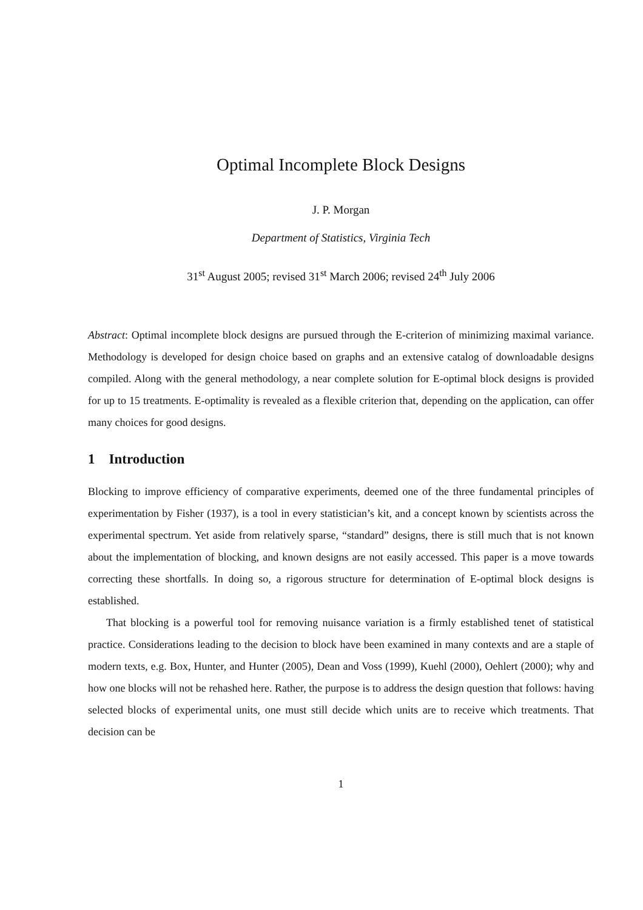Optimal Incomplete Block Designs
J. P. Morgan
Department of Statistics, Virginia Tech
31<sup>st</sup> August 2005; revised 31<sup>st</sup> March 2006; revised 24<sup>th</sup> July 2006
Abstract: Optimal incomplete block designs are pursued through the E-criterion of minimizing maximal variance. Methodology is developed for design choice based on graphs and an extensive catalog of downloadable designs compiled. Along with the general methodology, a near complete solution for E-optimal block designs is provided for up to 15 treatments. E-optimality is revealed as a flexible criterion that, depending on the application, can offer many choices for good designs.
1 Introduction
Blocking to improve efficiency of comparative experiments, deemed one of the three fundamental principles of experimentation by Fisher (1937), is a tool in every statistician’s kit, and a concept known by scientists across the experimental spectrum. Yet aside from relatively sparse, “standard” designs, there is still much that is not known about the implementation of blocking, and known designs are not easily accessed. This paper is a move towards correcting these shortfalls. In doing so, a rigorous structure for determination of E-optimal block designs is established.
That blocking is a powerful tool for removing nuisance variation is a firmly established tenet of statistical practice. Considerations leading to the decision to block have been examined in many contexts and are a staple of modern texts, e.g. Box, Hunter, and Hunter (2005), Dean and Voss (1999), Kuehl (2000), Oehlert (2000); why and how one blocks will not be rehashed here. Rather, the purpose is to address the design question that follows: having selected blocks of experimental units, one must still decide which units are to receive which treatments. That decision can be
1